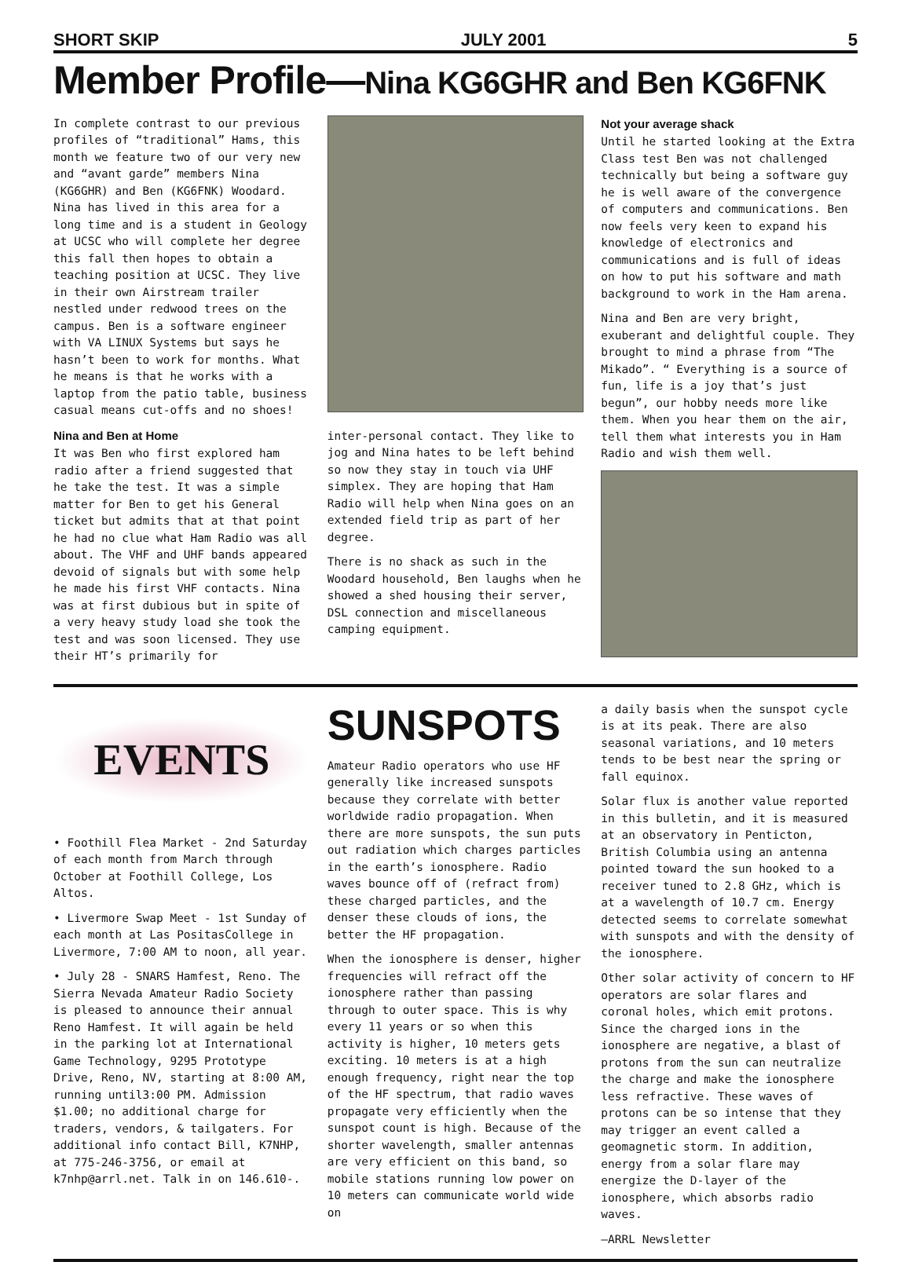SHORT SKIP JULY 2001 5
Member Profile—Nina KG6GHR and Ben KG6FNK
In complete contrast to our previous profiles of “traditional” Hams, this month we feature two of our very new and “avant garde” members Nina (KG6GHR) and Ben (KG6FNK) Woodard. Nina has lived in this area for a long time and is a student in Geology at UCSC who will complete her degree this fall then hopes to obtain a teaching position at UCSC. They live in their own Airstream trailer nestled under redwood trees on the campus. Ben is a software engineer with VA LINUX Systems but says he hasn’t been to work for months. What he means is that he works with a laptop from the patio table, business casual means cut-offs and no shoes!
Nina and Ben at Home
It was Ben who first explored ham radio after a friend suggested that he take the test. It was a simple matter for Ben to get his General ticket but admits that at that point he had no clue what Ham Radio was all about. The VHF and UHF bands appeared devoid of signals but with some help he made his first VHF contacts. Nina was at first dubious but in spite of a very heavy study load she took the test and was soon licensed. They use their HT’s primarily for
inter-personal contact. They like to jog and Nina hates to be left behind so now they stay in touch via UHF simplex. They are hoping that Ham Radio will help when Nina goes on an extended field trip as part of her degree.
There is no shack as such in the Woodard household, Ben laughs when he showed a shed housing their server, DSL connection and miscellaneous camping equipment.
Not your average shack
Until he started looking at the Extra Class test Ben was not challenged technically but being a software guy he is well aware of the convergence of computers and communications. Ben now feels very keen to expand his knowledge of electronics and communications and is full of ideas on how to put his software and math background to work in the Ham arena.
Nina and Ben are very bright, exuberant and delightful couple. They brought to mind a phrase from “The Mikado”. “ Everything is a source of fun, life is a joy that’s just begun”, our hobby needs more like them. When you hear them on the air, tell them what interests you in Ham Radio and wish them well.
EVENTS
• Foothill Flea Market - 2nd Saturday of each month from March through October at Foothill College, Los Altos.
• Livermore Swap Meet - 1st Sunday of each month at Las PositasCollege in Livermore, 7:00 AM to noon, all year.
• July 28 - SNARS Hamfest, Reno. The Sierra Nevada Amateur Radio Society is pleased to announce their annual Reno Hamfest. It will again be held in the parking lot at International Game Technology, 9295 Prototype Drive, Reno, NV, starting at 8:00 AM, running until3:00 PM. Admission $1.00; no additional charge for traders, vendors, & tailgaters. For additional info contact Bill, K7NHP, at 775-246-3756, or email at k7nhp@arrl.net. Talk in on 146.610-.
SUNSPOTS
Amateur Radio operators who use HF generally like increased sunspots because they correlate with better worldwide radio propagation. When there are more sunspots, the sun puts out radiation which charges particles in the earth’s ionosphere. Radio waves bounce off of (refract from) these charged particles, and the denser these clouds of ions, the better the HF propagation.
When the ionosphere is denser, higher frequencies will refract off the ionosphere rather than passing through to outer space. This is why every 11 years or so when this activity is higher, 10 meters gets exciting. 10 meters is at a high enough frequency, right near the top of the HF spectrum, that radio waves propagate very efficiently when the sunspot count is high. Because of the shorter wavelength, smaller antennas are very efficient on this band, so mobile stations running low power on 10 meters can communicate world wide on
a daily basis when the sunspot cycle is at its peak. There are also seasonal variations, and 10 meters tends to be best near the spring or fall equinox.
Solar flux is another value reported in this bulletin, and it is measured at an observatory in Penticton, British Columbia using an antenna pointed toward the sun hooked to a receiver tuned to 2.8 GHz, which is at a wavelength of 10.7 cm. Energy detected seems to correlate somewhat with sunspots and with the density of the ionosphere.
Other solar activity of concern to HF operators are solar flares and coronal holes, which emit protons. Since the charged ions in the ionosphere are negative, a blast of protons from the sun can neutralize the charge and make the ionosphere less refractive. These waves of protons can be so intense that they may trigger an event called a geomagnetic storm. In addition, energy from a solar flare may energize the D-layer of the ionosphere, which absorbs radio waves.
—ARRL Newsletter